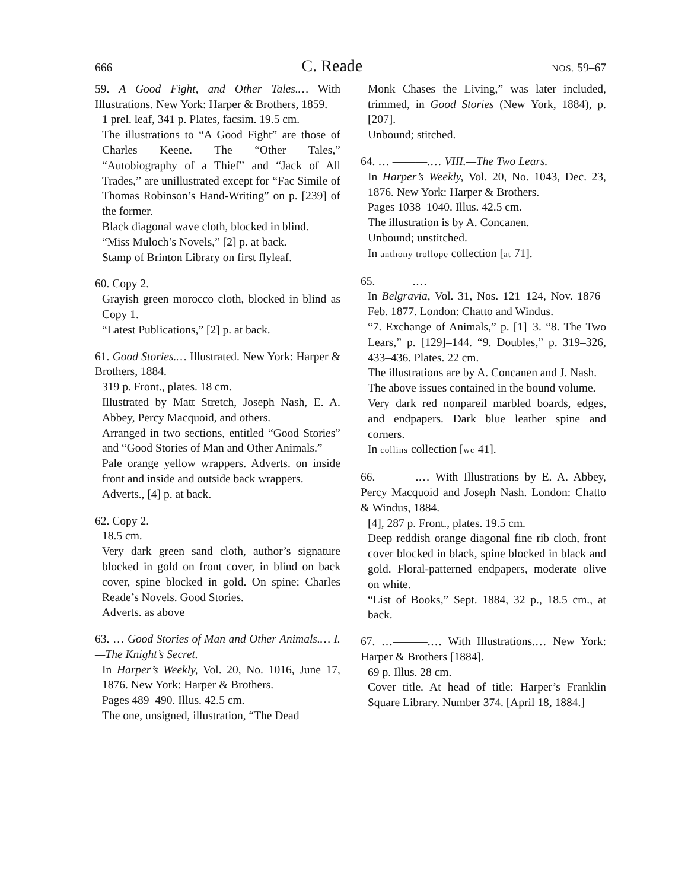666 C. Reade NOS. 59–67
59. A Good Fight, and Other Tales.… With Illustrations. New York: Harper & Brothers, 1859.
1 prel. leaf, 341 p. Plates, facsim. 19.5 cm.
The illustrations to “A Good Fight” are those of Charles Keene. The “Other Tales,” “Autobiography of a Thief” and “Jack of All Trades,” are unillustrated except for “Fac Simile of Thomas Robinson’s Hand-Writing” on p. [239] of the former.
Black diagonal wave cloth, blocked in blind.
“Miss Muloch’s Novels,” [2] p. at back.
Stamp of Brinton Library on first flyleaf.
60. Copy 2.
Grayish green morocco cloth, blocked in blind as Copy 1.
“Latest Publications,” [2] p. at back.
61. Good Stories.… Illustrated. New York: Harper & Brothers, 1884.
319 p. Front., plates. 18 cm.
Illustrated by Matt Stretch, Joseph Nash, E. A. Abbey, Percy Macquoid, and others.
Arranged in two sections, entitled “Good Stories” and “Good Stories of Man and Other Animals.”
Pale orange yellow wrappers. Adverts. on inside front and inside and outside back wrappers.
Adverts., [4] p. at back.
62. Copy 2.
18.5 cm.
Very dark green sand cloth, author’s signature blocked in gold on front cover, in blind on back cover, spine blocked in gold. On spine: Charles Reade’s Novels. Good Stories.
Adverts. as above
63. … Good Stories of Man and Other Animals.… I.—The Knight’s Secret.
In Harper’s Weekly, Vol. 20, No. 1016, June 17, 1876. New York: Harper & Brothers.
Pages 489–490. Illus. 42.5 cm.
The one, unsigned, illustration, “The Dead
Monk Chases the Living,” was later included, trimmed, in Good Stories (New York, 1884), p. [207].
Unbound; stitched.
64. … ———.… VIII.—The Two Lears.
In Harper’s Weekly, Vol. 20, No. 1043, Dec. 23, 1876. New York: Harper & Brothers.
Pages 1038–1040. Illus. 42.5 cm.
The illustration is by A. Concanen.
Unbound; unstitched.
In anthony trollope collection [at 71].
65. ———.…
In Belgravia, Vol. 31, Nos. 121–124, Nov. 1876–Feb. 1877. London: Chatto and Windus.
“7. Exchange of Animals,” p. [1]–3. “8. The Two Lears,” p. [129]–144. “9. Doubles,” p. 319–326, 433–436. Plates. 22 cm.
The illustrations are by A. Concanen and J. Nash.
The above issues contained in the bound volume.
Very dark red nonpareil marbled boards, edges, and endpapers. Dark blue leather spine and corners.
In collins collection [wc 41].
66. ———.… With Illustrations by E. A. Abbey, Percy Macquoid and Joseph Nash. London: Chatto & Windus, 1884.
[4], 287 p. Front., plates. 19.5 cm.
Deep reddish orange diagonal fine rib cloth, front cover blocked in black, spine blocked in black and gold. Floral-patterned endpapers, moderate olive on white.
“List of Books,” Sept. 1884, 32 p., 18.5 cm., at back.
67. …———.… With Illustrations.… New York: Harper & Brothers [1884].
69 p. Illus. 28 cm.
Cover title. At head of title: Harper’s Franklin Square Library. Number 374. [April 18, 1884.]